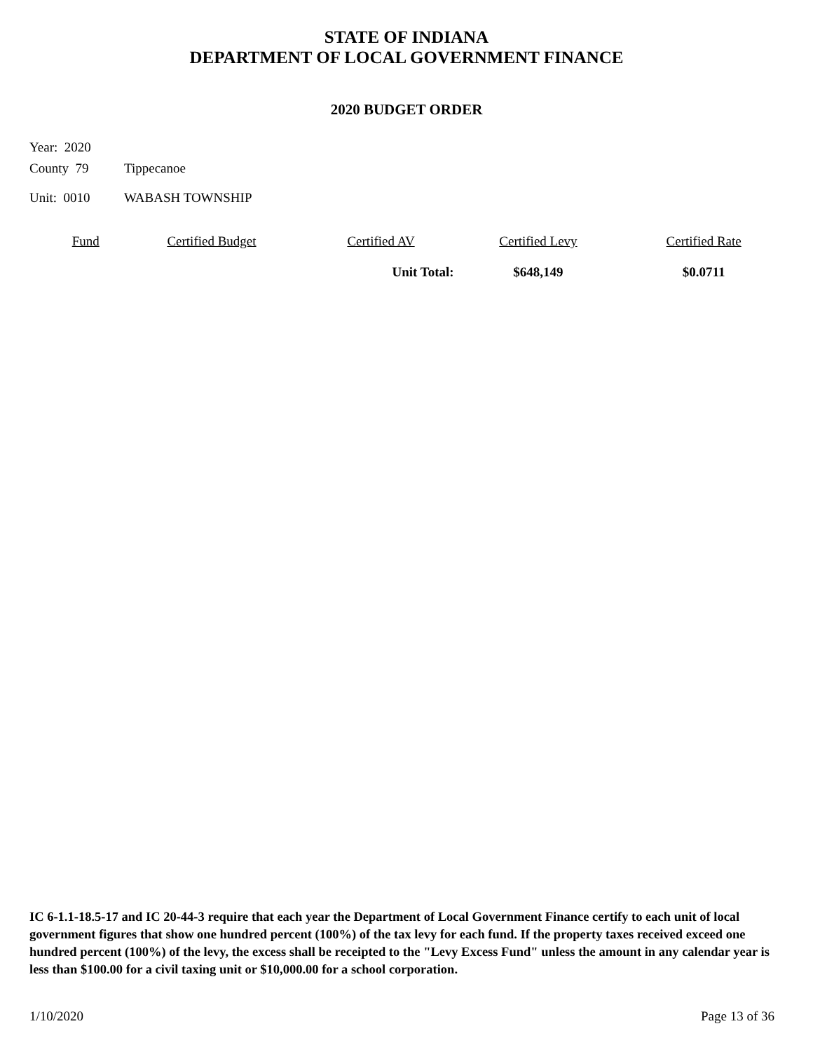STATE OF INDIANA
DEPARTMENT OF LOCAL GOVERNMENT FINANCE
2020 BUDGET ORDER
Year: 2020
County 79 Tippecanoe
Unit: 0010 WABASH TOWNSHIP
| Fund | Certified Budget | Certified AV | Certified Levy | Certified Rate |
| --- | --- | --- | --- | --- |
| | | Unit Total: | $648,149 | $0.0711 |
IC 6-1.1-18.5-17 and IC 20-44-3 require that each year the Department of Local Government Finance certify to each unit of local government figures that show one hundred percent (100%) of the tax levy for each fund. If the property taxes received exceed one hundred percent (100%) of the levy, the excess shall be receipted to the "Levy Excess Fund" unless the amount in any calendar year is less than $100.00 for a civil taxing unit or $10,000.00 for a school corporation.
1/10/2020 Page 13 of 36